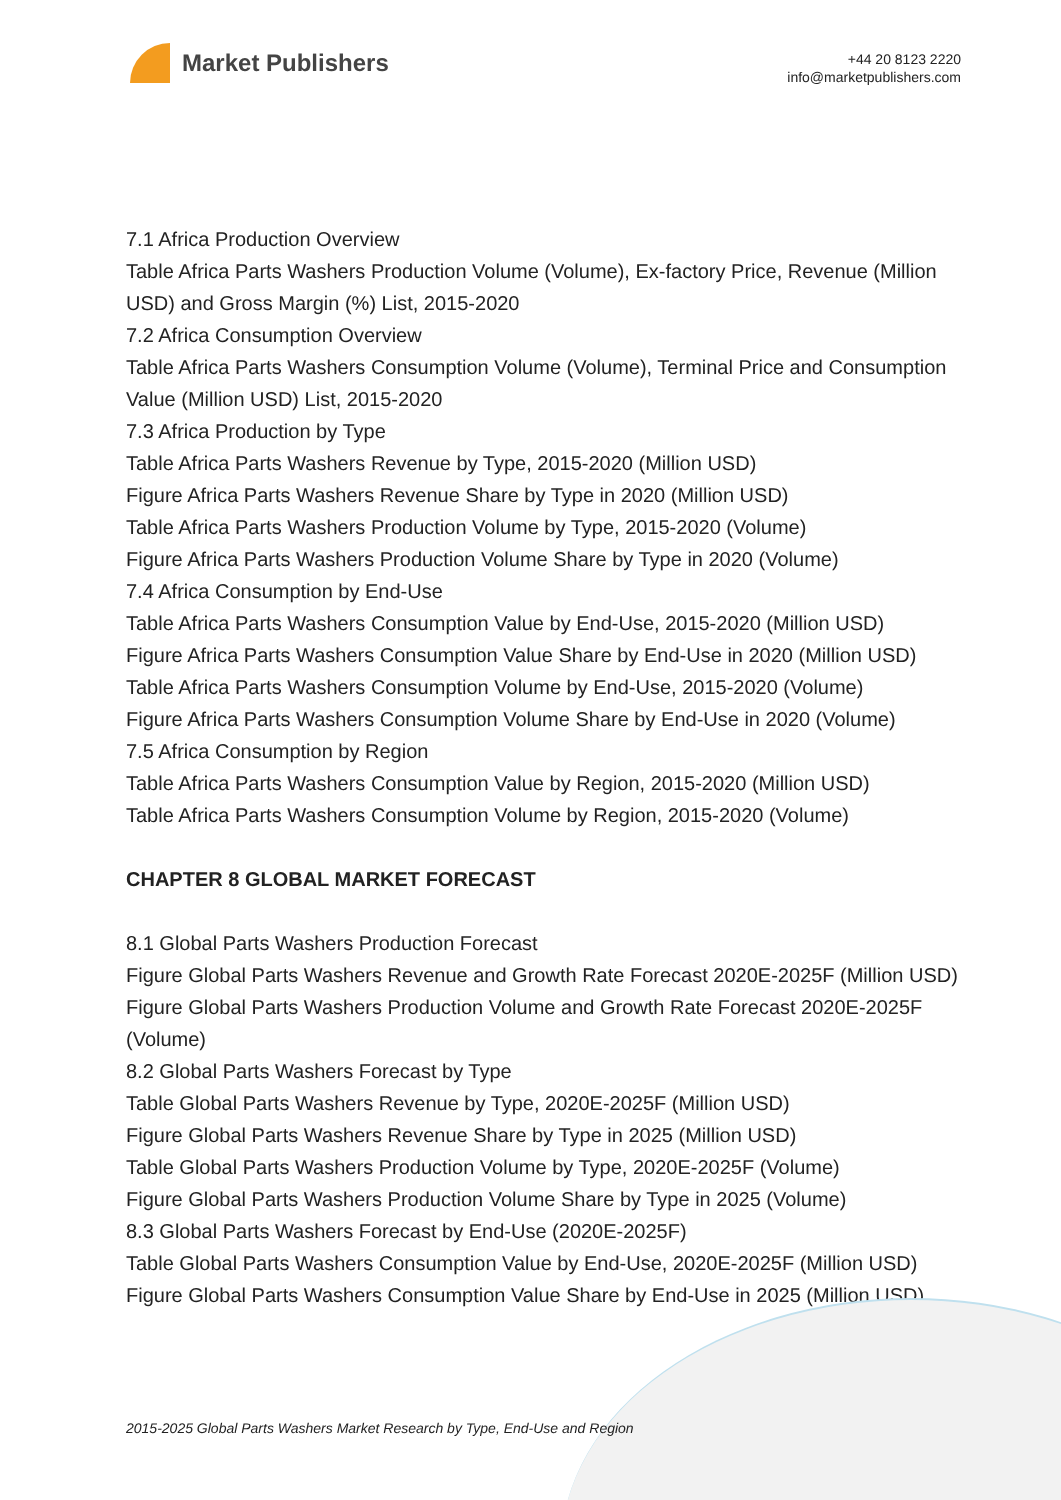Market Publishers
+44 20 8123 2220
info@marketpublishers.com
7.1 Africa Production Overview
Table Africa Parts Washers Production Volume (Volume), Ex-factory Price, Revenue (Million USD) and Gross Margin (%) List, 2015-2020
7.2 Africa Consumption Overview
Table Africa Parts Washers Consumption Volume (Volume), Terminal Price and Consumption Value (Million USD) List, 2015-2020
7.3 Africa Production by Type
Table Africa Parts Washers Revenue by Type, 2015-2020 (Million USD)
Figure Africa Parts Washers Revenue Share by Type in 2020 (Million USD)
Table Africa Parts Washers Production Volume by Type, 2015-2020 (Volume)
Figure Africa Parts Washers Production Volume Share by Type in 2020 (Volume)
7.4 Africa Consumption by End-Use
Table Africa Parts Washers Consumption Value by End-Use, 2015-2020 (Million USD)
Figure Africa Parts Washers Consumption Value Share by End-Use in 2020 (Million USD)
Table Africa Parts Washers Consumption Volume by End-Use, 2015-2020 (Volume)
Figure Africa Parts Washers Consumption Volume Share by End-Use in 2020 (Volume)
7.5 Africa Consumption by Region
Table Africa Parts Washers Consumption Value by Region, 2015-2020 (Million USD)
Table Africa Parts Washers Consumption Volume by Region, 2015-2020 (Volume)
CHAPTER 8 GLOBAL MARKET FORECAST
8.1 Global Parts Washers Production Forecast
Figure Global Parts Washers Revenue and Growth Rate Forecast 2020E-2025F (Million USD)
Figure Global Parts Washers Production Volume and Growth Rate Forecast 2020E-2025F (Volume)
8.2 Global Parts Washers Forecast by Type
Table Global Parts Washers Revenue by Type, 2020E-2025F (Million USD)
Figure Global Parts Washers Revenue Share by Type in 2025 (Million USD)
Table Global Parts Washers Production Volume by Type, 2020E-2025F (Volume)
Figure Global Parts Washers Production Volume Share by Type in 2025 (Volume)
8.3 Global Parts Washers Forecast by End-Use (2020E-2025F)
Table Global Parts Washers Consumption Value by End-Use, 2020E-2025F (Million USD)
Figure Global Parts Washers Consumption Value Share by End-Use in 2025 (Million USD)
2015-2025 Global Parts Washers Market Research by Type, End-Use and Region